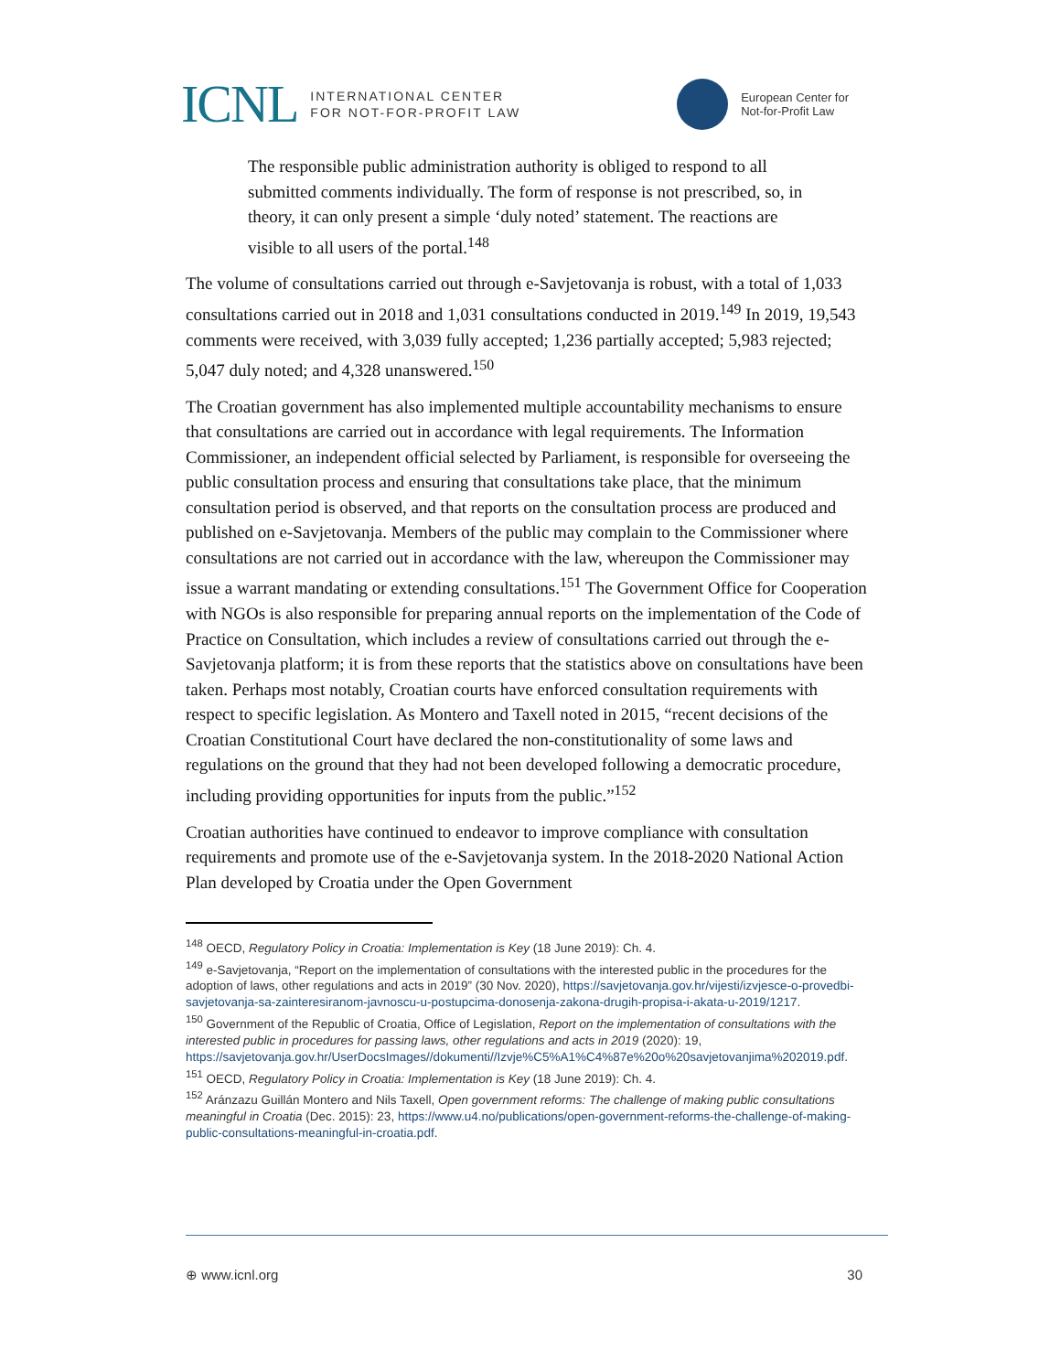ICNL INTERNATIONAL CENTER
FOR NOT-FOR-PROFIT LAW
European Center for
Not-for-Profit Law
The responsible public administration authority is obliged to respond to all submitted comments individually. The form of response is not prescribed, so, in theory, it can only present a simple ‘duly noted’ statement. The reactions are visible to all users of the portal.<sup>148</sup>
The volume of consultations carried out through e-Savjetovanja is robust, with a total of 1,033 consultations carried out in 2018 and 1,031 consultations conducted in 2019.<sup>149</sup> In 2019, 19,543 comments were received, with 3,039 fully accepted; 1,236 partially accepted; 5,983 rejected; 5,047 duly noted; and 4,328 unanswered.<sup>150</sup>
The Croatian government has also implemented multiple accountability mechanisms to ensure that consultations are carried out in accordance with legal requirements. The Information Commissioner, an independent official selected by Parliament, is responsible for overseeing the public consultation process and ensuring that consultations take place, that the minimum consultation period is observed, and that reports on the consultation process are produced and published on e-Savjetovanja. Members of the public may complain to the Commissioner where consultations are not carried out in accordance with the law, whereupon the Commissioner may issue a warrant mandating or extending consultations.<sup>151</sup> The Government Office for Cooperation with NGOs is also responsible for preparing annual reports on the implementation of the Code of Practice on Consultation, which includes a review of consultations carried out through the e-Savjetovanja platform; it is from these reports that the statistics above on consultations have been taken. Perhaps most notably, Croatian courts have enforced consultation requirements with respect to specific legislation. As Montero and Taxell noted in 2015, “recent decisions of the Croatian Constitutional Court have declared the non-constitutionality of some laws and regulations on the ground that they had not been developed following a democratic procedure, including providing opportunities for inputs from the public.”<sup>152</sup>
Croatian authorities have continued to endeavor to improve compliance with consultation requirements and promote use of the e-Savjetovanja system. In the 2018-2020 National Action Plan developed by Croatia under the Open Government
<sup>148</sup> OECD, Regulatory Policy in Croatia: Implementation is Key (18 June 2019): Ch. 4.
<sup>149</sup> e-Savjetovanja, “Report on the implementation of consultations with the interested public in the procedures for the adoption of laws, other regulations and acts in 2019” (30 Nov. 2020), https://savjetovanja.gov.hr/vijesti/izvjesce-o-provedbi-savjetovanja-sa-zainteresiranom-javnoscu-u-postupcima-donosenja-zakona-drugih-propisa-i-akata-u-2019/1217.
<sup>150</sup> Government of the Republic of Croatia, Office of Legislation, Report on the implementation of consultations with the interested public in procedures for passing laws, other regulations and acts in 2019 (2020): 19, https://savjetovanja.gov.hr/UserDocsImages//dokumenti//Izvje%C5%A1%C4%87e%20o%20savjetovanjima%202019.pdf.
<sup>151</sup> OECD, Regulatory Policy in Croatia: Implementation is Key (18 June 2019): Ch. 4.
<sup>152</sup> Aránzazu Guillán Montero and Nils Taxell, Open government reforms: The challenge of making public consultations meaningful in Croatia (Dec. 2015): 23, https://www.u4.no/publications/open-government-reforms-the-challenge-of-making-public-consultations-meaningful-in-croatia.pdf.
⊕ www.icnl.org 30